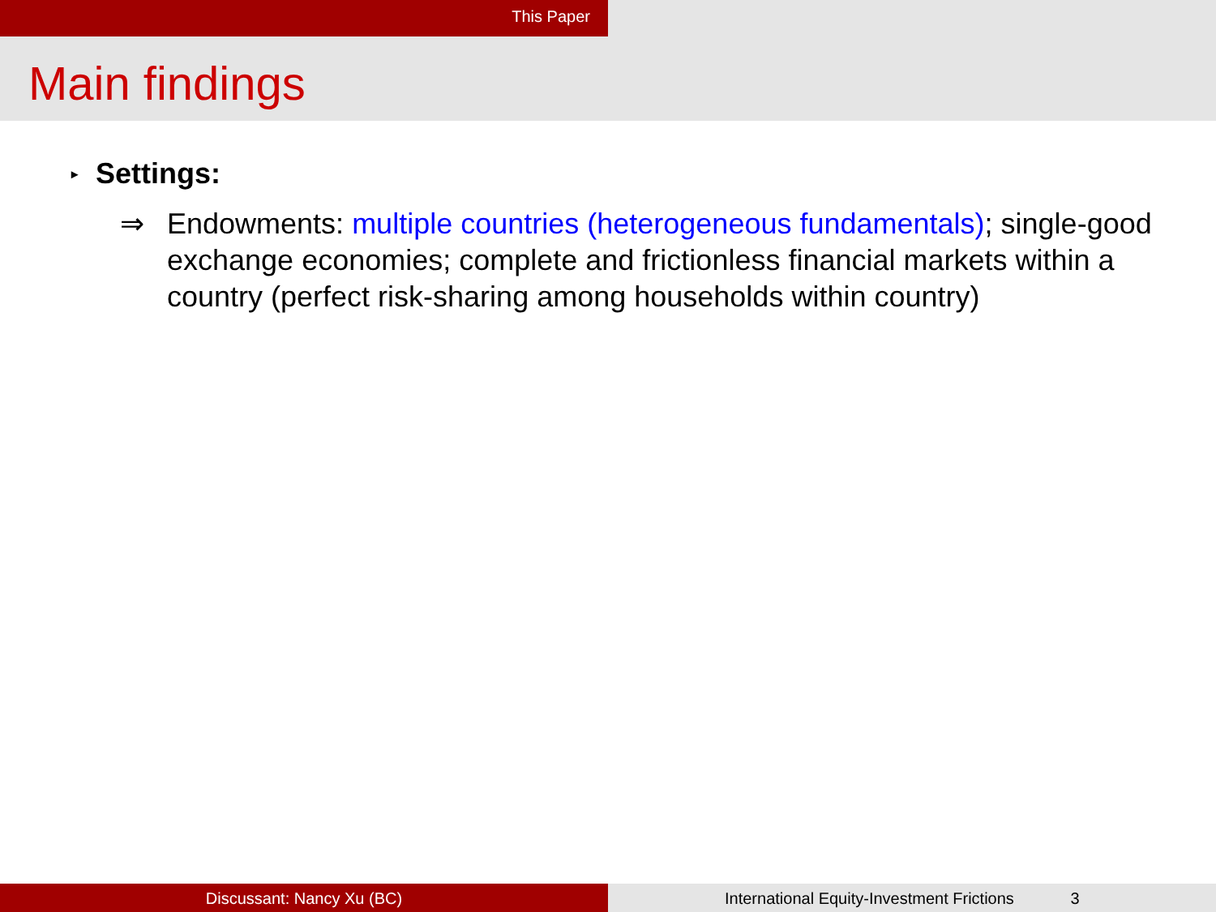This Paper
Main findings
▸ Settings:
⇒ Endowments: multiple countries (heterogeneous fundamentals); single-good exchange economies; complete and frictionless financial markets within a country (perfect risk-sharing among households within country)
Discussant: Nancy Xu (BC) International Equity-Investment Frictions 3